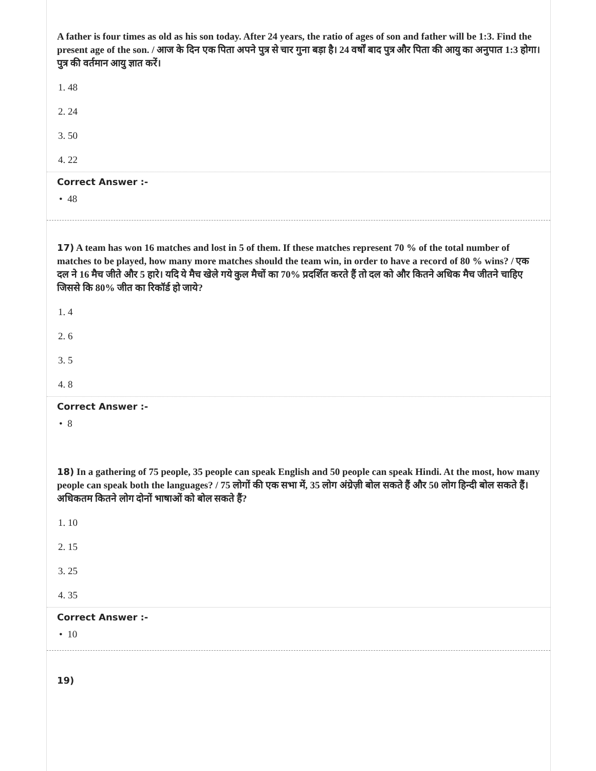A father is four times as old as his son today. After 24 years, the ratio of ages of son and father will be 1:3. Find the present age of the son. / आज के दिन एक पिता अपने पुत्र से चार गुना बड़ा है। 24 वर्षों बाद पुत्र और पिता की आयु का अनुपात 1:3 होगा। पुत्र की वर्तमान आयु ज्ञात करें।
1. 48
2. 24
3. 50
4. 22
Correct Answer :-
• 48
17) A team has won 16 matches and lost in 5 of them. If these matches represent 70 % of the total number of matches to be played, how many more matches should the team win, in order to have a record of 80 % wins? / एक दल ने 16 मैच जीते और 5 हारे। यदि ये मैच खेले गये कुल मैचों का 70% प्रदर्शित करते हैं तो दल को और कितने अधिक मैच जीतने चाहिए जिससे कि 80% जीत का रिकॉर्ड हो जाये?
1. 4
2. 6
3. 5
4. 8
Correct Answer :-
• 8
18) In a gathering of 75 people, 35 people can speak English and 50 people can speak Hindi. At the most, how many people can speak both the languages? / 75 लोगों की एक सभा में, 35 लोग अंग्रेज़ी बोल सकते हैं और 50 लोग हिन्दी बोल सकते हैं। अधिकतम कितने लोग दोनों भाषाओं को बोल सकते हैं?
1. 10
2. 15
3. 25
4. 35
Correct Answer :-
• 10
19)